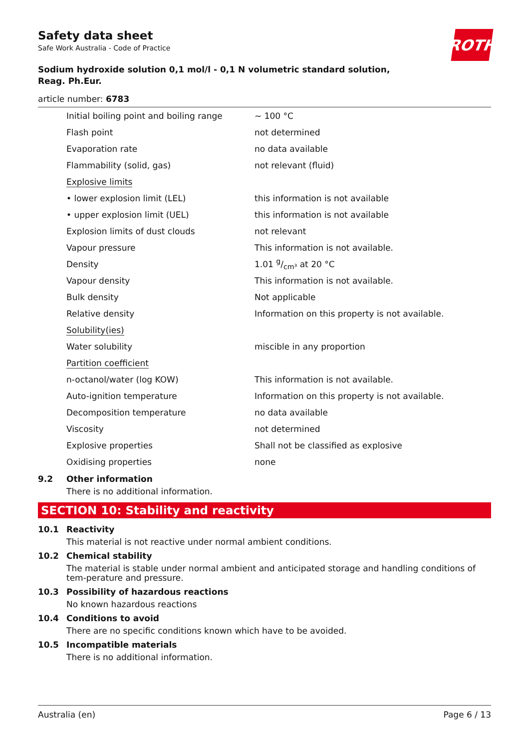ROTH
Safety data sheet
Safe Work Australia - Code of Practice
Sodium hydroxide solution 0,1 mol/l - 0,1 N volumetric standard solution,
Reag. Ph.Eur.
article number: 6783
| Initial boiling point and boiling range | ~ 100 °C |
| Flash point | not determined |
| Evaporation rate | no data available |
| Flammability (solid, gas) | not relevant (fluid) |
| Explosive limits | |
| • lower explosion limit (LEL) | this information is not available |
| • upper explosion limit (UEL) | this information is not available |
| Explosion limits of dust clouds | not relevant |
| Vapour pressure | This information is not available. |
| Density | 1.01 g/cm³ at 20 °C |
| Vapour density | This information is not available. |
| Bulk density | Not applicable |
| Relative density | Information on this property is not available. |
| Solubility(ies) | |
| Water solubility | miscible in any proportion |
| Partition coefficient | |
| n-octanol/water (log KOW) | This information is not available. |
| Auto-ignition temperature | Information on this property is not available. |
| Decomposition temperature | no data available |
| Viscosity | not determined |
| Explosive properties | Shall not be classified as explosive |
| Oxidising properties | none |
9.2 Other information
There is no additional information.
SECTION 10: Stability and reactivity
10.1 Reactivity
This material is not reactive under normal ambient conditions.
10.2 Chemical stability
The material is stable under normal ambient and anticipated storage and handling conditions of tem-perature and pressure.
10.3 Possibility of hazardous reactions
No known hazardous reactions
10.4 Conditions to avoid
There are no specific conditions known which have to be avoided.
10.5 Incompatible materials
There is no additional information.
Australia (en) Page 6 / 13